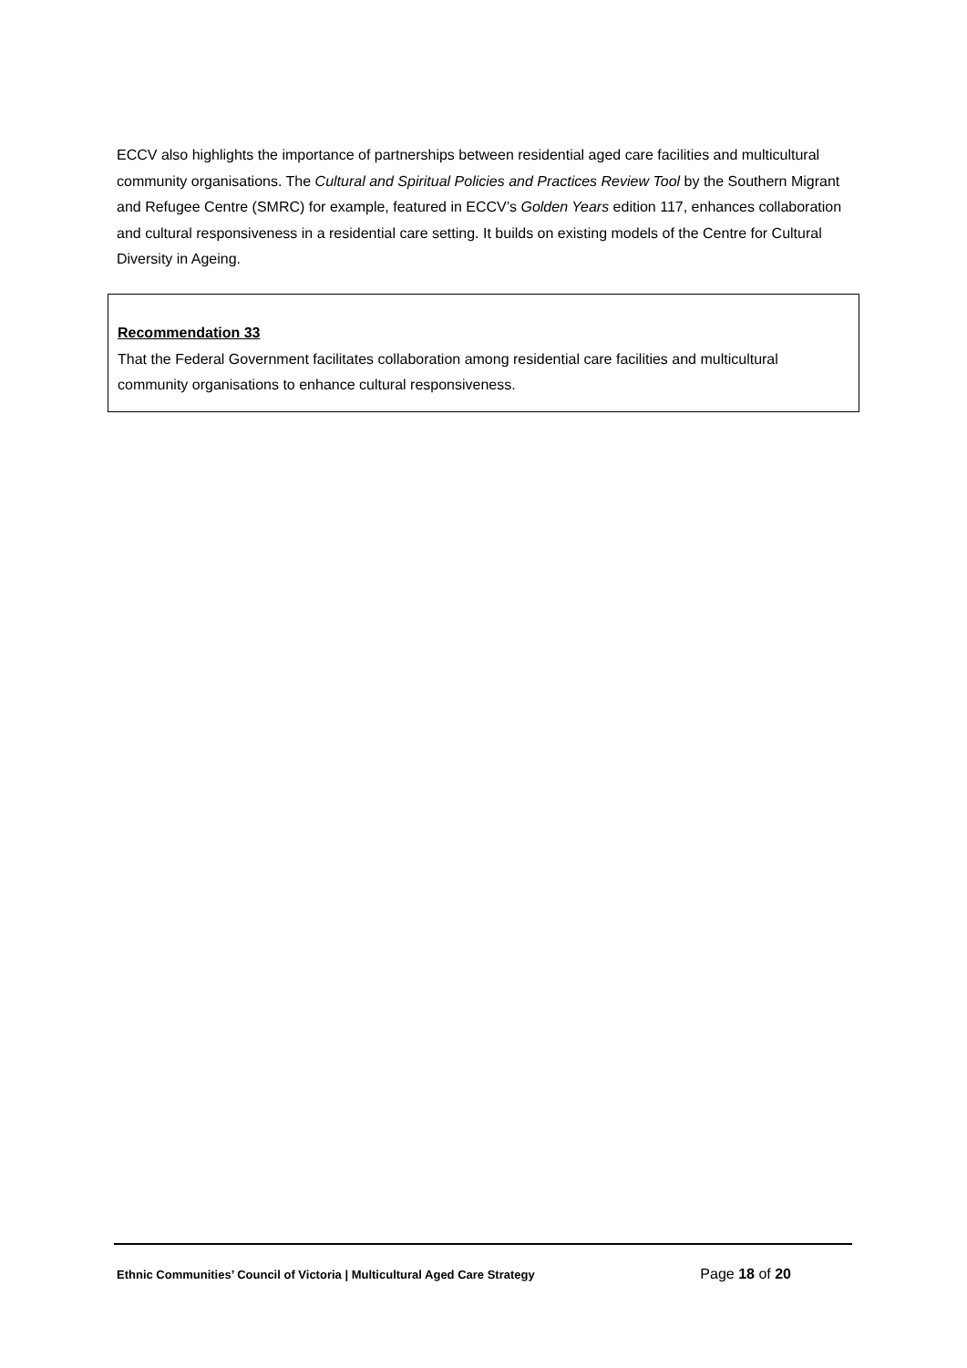ECCV also highlights the importance of partnerships between residential aged care facilities and multicultural community organisations. The Cultural and Spiritual Policies and Practices Review Tool by the Southern Migrant and Refugee Centre (SMRC) for example, featured in ECCV’s Golden Years edition 117, enhances collaboration and cultural responsiveness in a residential care setting. It builds on existing models of the Centre for Cultural Diversity in Ageing.
Recommendation 33
That the Federal Government facilitates collaboration among residential care facilities and multicultural community organisations to enhance cultural responsiveness.
Ethnic Communities’ Council of Victoria | Multicultural Aged Care Strategy Page 18 of 20